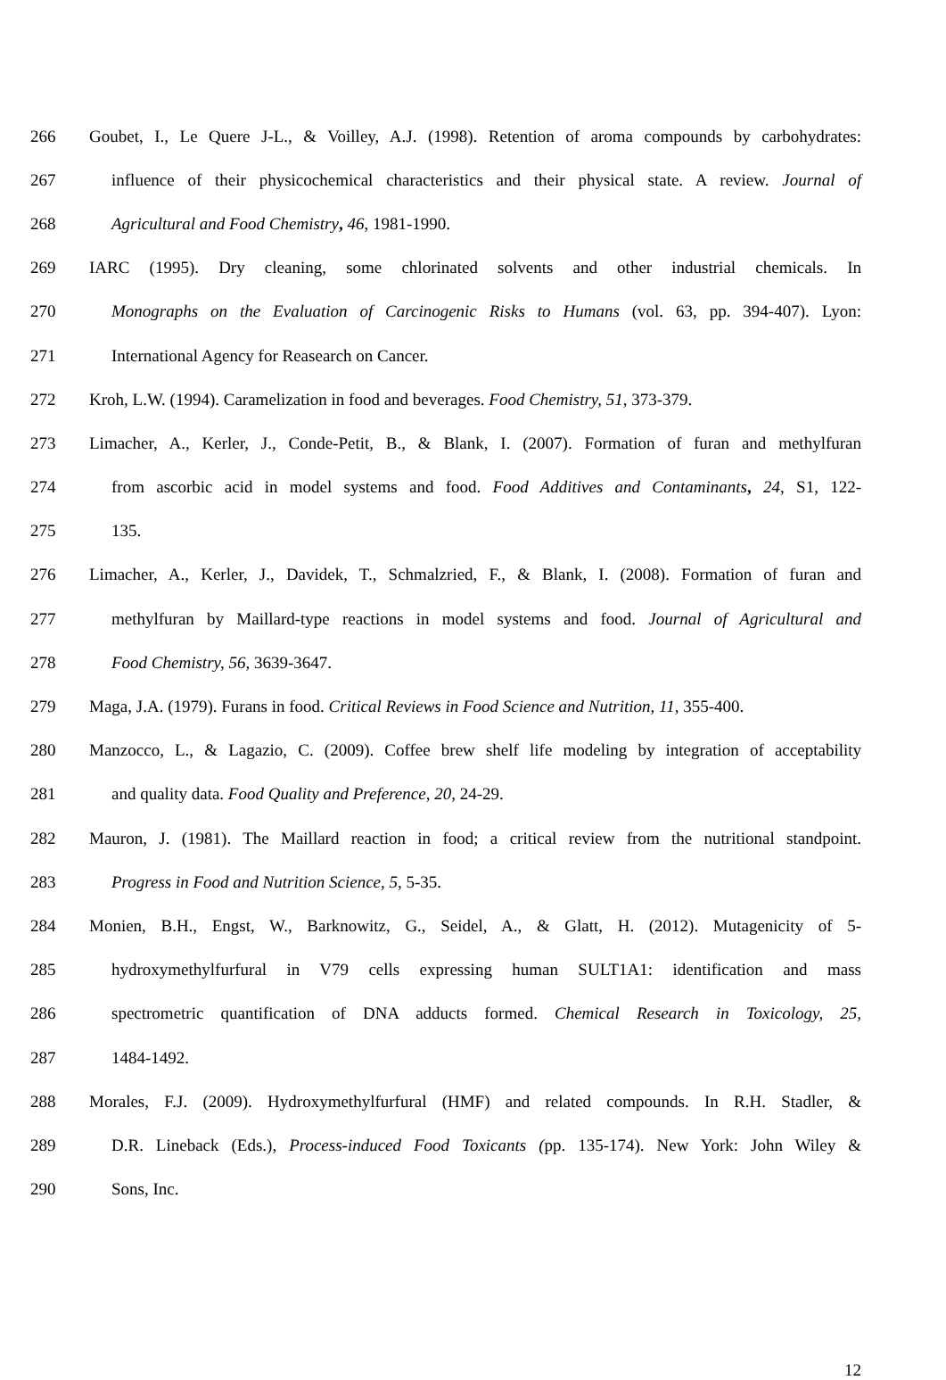266 Goubet, I., Le Quere J-L., & Voilley, A.J. (1998). Retention of aroma compounds by carbohydrates:
267 influence of their physicochemical characteristics and their physical state. A review. Journal of
268 Agricultural and Food Chemistry, 46, 1981-1990.
269 IARC (1995). Dry cleaning, some chlorinated solvents and other industrial chemicals. In
270 Monographs on the Evaluation of Carcinogenic Risks to Humans (vol. 63, pp. 394-407). Lyon:
271 International Agency for Reasearch on Cancer.
272 Kroh, L.W. (1994). Caramelization in food and beverages. Food Chemistry, 51, 373-379.
273 Limacher, A., Kerler, J., Conde-Petit, B., & Blank, I. (2007). Formation of furan and methylfuran
274 from ascorbic acid in model systems and food. Food Additives and Contaminants, 24, S1, 122-
275 135.
276 Limacher, A., Kerler, J., Davidek, T., Schmalzried, F., & Blank, I. (2008). Formation of furan and
277 methylfuran by Maillard-type reactions in model systems and food. Journal of Agricultural and
278 Food Chemistry, 56, 3639-3647.
279 Maga, J.A. (1979). Furans in food. Critical Reviews in Food Science and Nutrition, 11, 355-400.
280 Manzocco, L., & Lagazio, C. (2009). Coffee brew shelf life modeling by integration of acceptability
281 and quality data. Food Quality and Preference, 20, 24-29.
282 Mauron, J. (1981). The Maillard reaction in food; a critical review from the nutritional standpoint.
283 Progress in Food and Nutrition Science, 5, 5-35.
284 Monien, B.H., Engst, W., Barknowitz, G., Seidel, A., & Glatt, H. (2012). Mutagenicity of 5-
285 hydroxymethylfurfural in V79 cells expressing human SULT1A1: identification and mass
286 spectrometric quantification of DNA adducts formed. Chemical Research in Toxicology, 25,
287 1484-1492.
288 Morales, F.J. (2009). Hydroxymethylfurfural (HMF) and related compounds. In R.H. Stadler, &
289 D.R. Lineback (Eds.), Process-induced Food Toxicants (pp. 135-174). New York: John Wiley &
290 Sons, Inc.
12